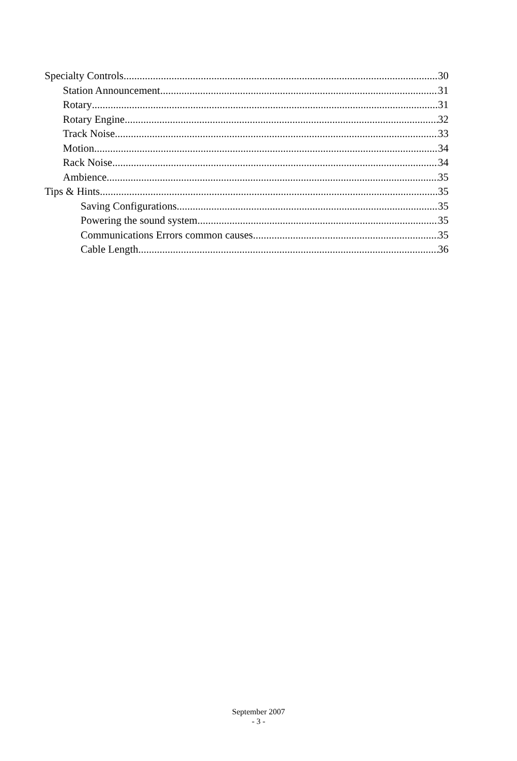Specialty Controls 30
Station Announcement 31
Rotary 31
Rotary Engine 32
Track Noise 33
Motion 34
Rack Noise 34
Ambience 35
Tips & Hints 35
Saving Configurations 35
Powering the sound system 35
Communications Errors common causes 35
Cable Length 36
September 2007
- 3 -